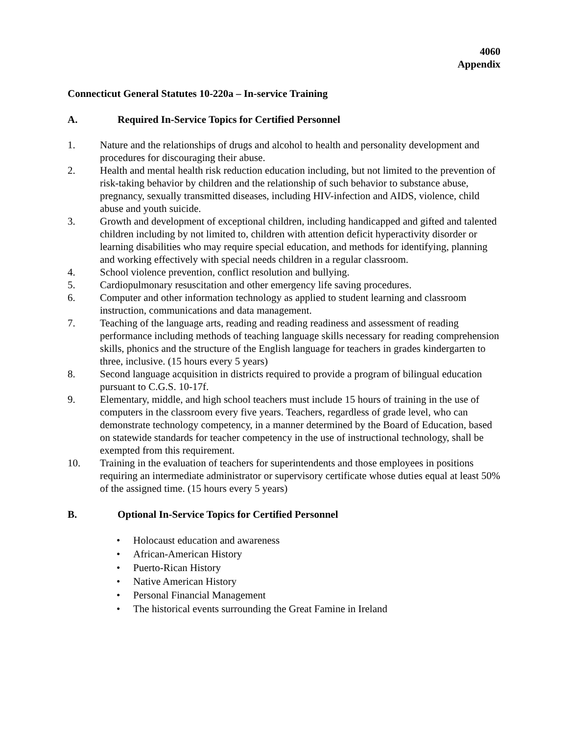4060
Appendix
Connecticut General Statutes 10-220a – In-service Training
A. Required In-Service Topics for Certified Personnel
1. Nature and the relationships of drugs and alcohol to health and personality development and procedures for discouraging their abuse.
2. Health and mental health risk reduction education including, but not limited to the prevention of risk-taking behavior by children and the relationship of such behavior to substance abuse, pregnancy, sexually transmitted diseases, including HIV-infection and AIDS, violence, child abuse and youth suicide.
3. Growth and development of exceptional children, including handicapped and gifted and talented children including by not limited to, children with attention deficit hyperactivity disorder or learning disabilities who may require special education, and methods for identifying, planning and working effectively with special needs children in a regular classroom.
4. School violence prevention, conflict resolution and bullying.
5. Cardiopulmonary resuscitation and other emergency life saving procedures.
6. Computer and other information technology as applied to student learning and classroom instruction, communications and data management.
7. Teaching of the language arts, reading and reading readiness and assessment of reading performance including methods of teaching language skills necessary for reading comprehension skills, phonics and the structure of the English language for teachers in grades kindergarten to three, inclusive. (15 hours every 5 years)
8. Second language acquisition in districts required to provide a program of bilingual education pursuant to C.G.S. 10-17f.
9. Elementary, middle, and high school teachers must include 15 hours of training in the use of computers in the classroom every five years. Teachers, regardless of grade level, who can demonstrate technology competency, in a manner determined by the Board of Education, based on statewide standards for teacher competency in the use of instructional technology, shall be exempted from this requirement.
10. Training in the evaluation of teachers for superintendents and those employees in positions requiring an intermediate administrator or supervisory certificate whose duties equal at least 50% of the assigned time. (15 hours every 5 years)
B. Optional In-Service Topics for Certified Personnel
• Holocaust education and awareness
• African-American History
• Puerto-Rican History
• Native American History
• Personal Financial Management
• The historical events surrounding the Great Famine in Ireland